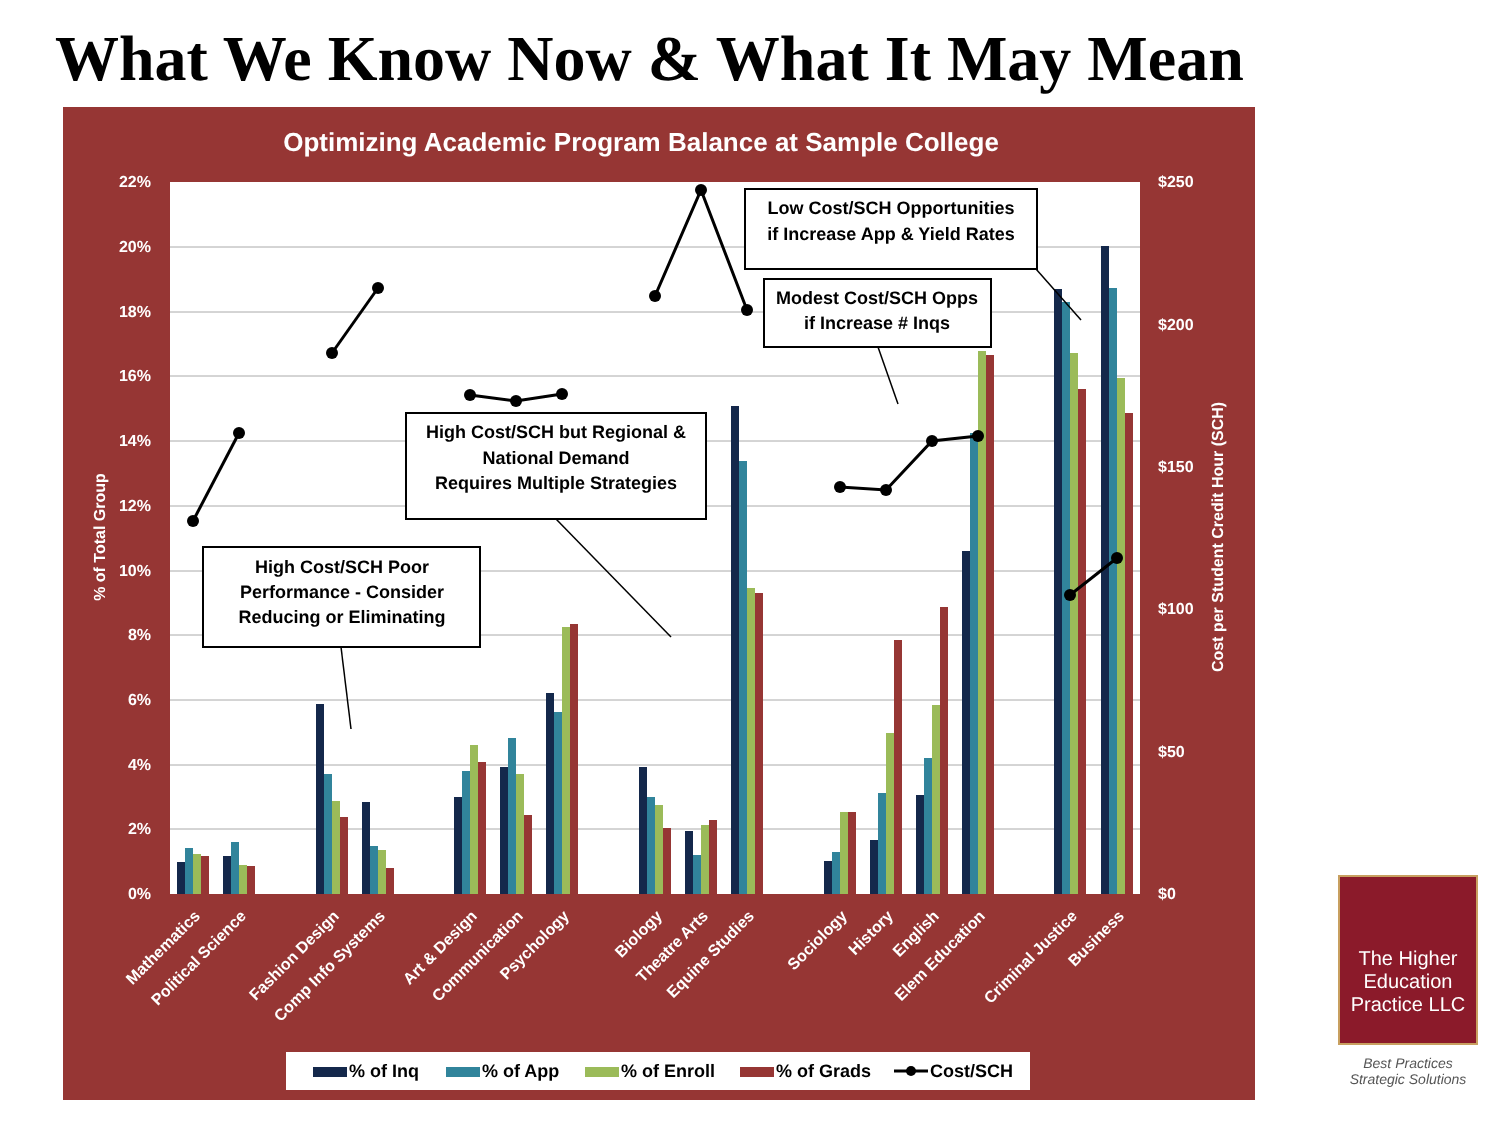What We Know Now & What It May Mean
Optimizing Academic Program Balance at Sample College
22%
20%
18%
16%
14%
12%
10%
8%
6%
4%
2%
0%
$250
$200
$150
$100
$50
$0
% of Total Group
Cost per Student Credit Hour (SCH)
High Cost/SCH Poor
Performance - Consider
Reducing or Eliminating
High Cost/SCH but Regional &
National Demand
Requires Multiple Strategies
Low Cost/SCH Opportunities
if Increase App & Yield Rates
Modest Cost/SCH Opps
if Increase # Inqs
Mathematics
Political Science
Fashion Design
Comp Info Systems
Art & Design
Communication
Psychology
Biology
Theatre Arts
Equine Studies
Sociology
History
English
Elem Education
Criminal Justice
Business
% of Inq
% of App
% of Enroll
% of Grads
Cost/SCH
The Higher
Education
Practice LLC
Best Practices
Strategic Solutions